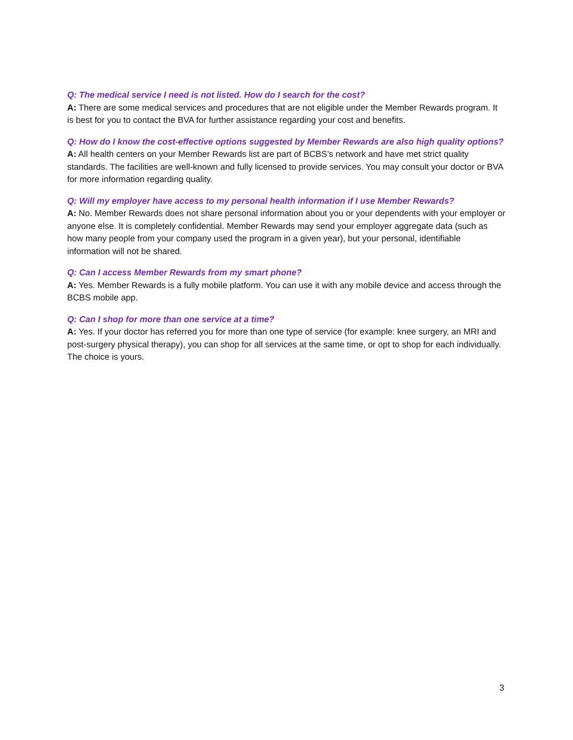Q: The medical service I need is not listed. How do I search for the cost?
A: There are some medical services and procedures that are not eligible under the Member Rewards program. It is best for you to contact the BVA for further assistance regarding your cost and benefits.
Q: How do I know the cost-effective options suggested by Member Rewards are also high quality options?
A: All health centers on your Member Rewards list are part of BCBS’s network and have met strict quality standards. The facilities are well-known and fully licensed to provide services. You may consult your doctor or BVA for more information regarding quality.
Q: Will my employer have access to my personal health information if I use Member Rewards?
A: No. Member Rewards does not share personal information about you or your dependents with your employer or anyone else. It is completely confidential. Member Rewards may send your employer aggregate data (such as how many people from your company used the program in a given year), but your personal, identifiable information will not be shared.
Q: Can I access Member Rewards from my smart phone?
A: Yes. Member Rewards is a fully mobile platform. You can use it with any mobile device and access through the BCBS mobile app.
Q: Can I shop for more than one service at a time?
A: Yes. If your doctor has referred you for more than one type of service (for example: knee surgery, an MRI and post-surgery physical therapy), you can shop for all services at the same time, or opt to shop for each individually. The choice is yours.
3